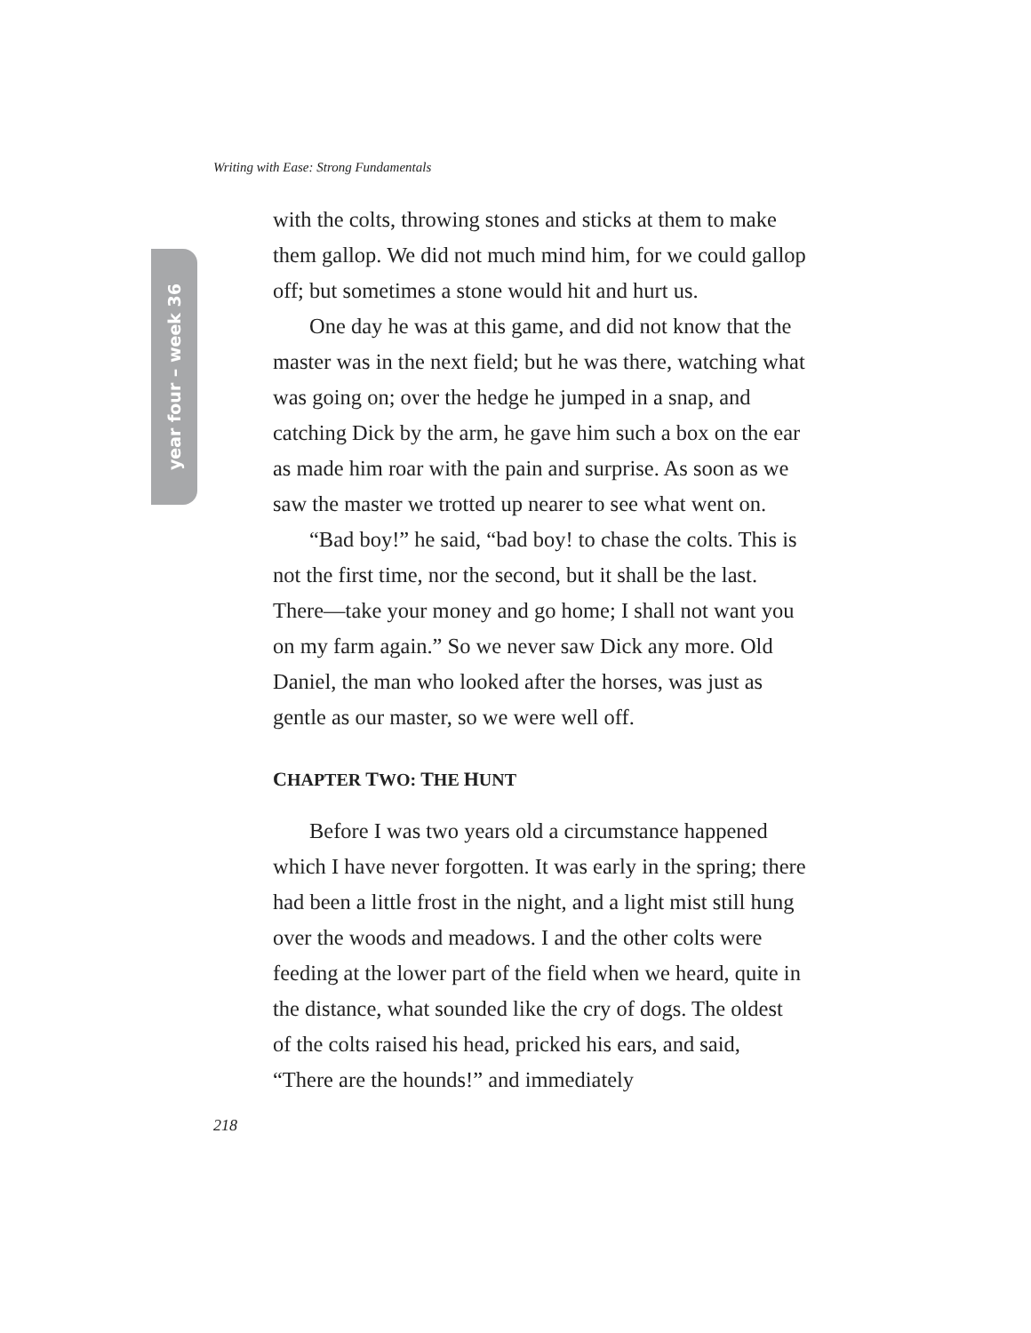Writing with Ease: Strong Fundamentals
year four – week 36
with the colts, throwing stones and sticks at them to make them gallop. We did not much mind him, for we could gallop off; but sometimes a stone would hit and hurt us.
One day he was at this game, and did not know that the master was in the next field; but he was there, watching what was going on; over the hedge he jumped in a snap, and catching Dick by the arm, he gave him such a box on the ear as made him roar with the pain and surprise. As soon as we saw the master we trotted up nearer to see what went on.
“Bad boy!” he said, “bad boy! to chase the colts. This is not the first time, nor the second, but it shall be the last. There—take your money and go home; I shall not want you on my farm again.” So we never saw Dick any more. Old Daniel, the man who looked after the horses, was just as gentle as our master, so we were well off.
CHAPTER TWO: THE HUNT
Before I was two years old a circumstance happened which I have never forgotten. It was early in the spring; there had been a little frost in the night, and a light mist still hung over the woods and meadows. I and the other colts were feeding at the lower part of the field when we heard, quite in the distance, what sounded like the cry of dogs. The oldest of the colts raised his head, pricked his ears, and said, “There are the hounds!” and immediately
218